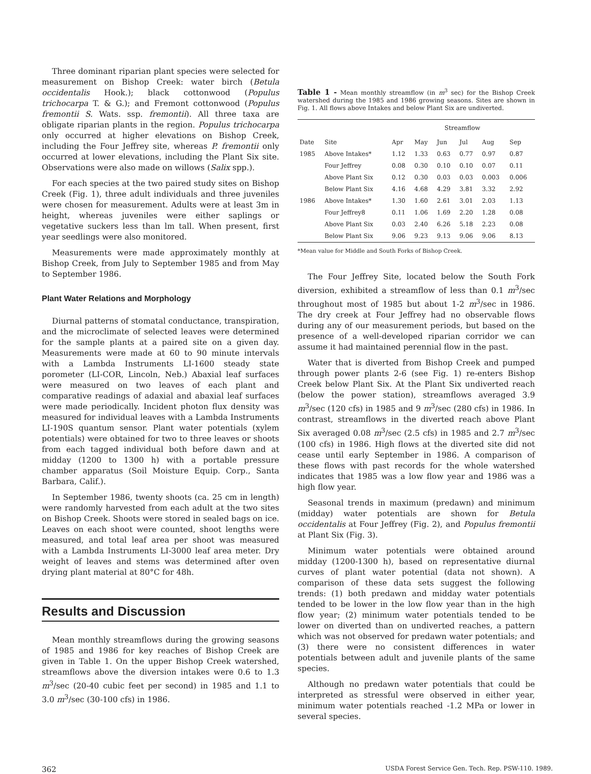Three dominant riparian plant species were selected for measurement on Bishop Creek: water birch (Betula occidentalis Hook.); black cottonwood (Populus trichocarpa T. & G.); and Fremont cottonwood (Populus fremontii S. Wats. ssp. fremontii). All three taxa are obligate riparian plants in the region. Populus trichocarpa only occurred at higher elevations on Bishop Creek, including the Four Jeffrey site, whereas P. fremontii only occurred at lower elevations, including the Plant Six site. Observations were also made on willows (Salix spp.).
For each species at the two paired study sites on Bishop Creek (Fig. 1), three adult individuals and three juveniles were chosen for measurement. Adults were at least 3m in height, whereas juveniles were either saplings or vegetative suckers less than lm tall. When present, first year seedlings were also monitored.
Measurements were made approximately monthly at Bishop Creek, from July to September 1985 and from May to September 1986.
Plant Water Relations and Morphology
Diurnal patterns of stomatal conductance, transpiration, and the microclimate of selected leaves were determined for the sample plants at a paired site on a given day. Measurements were made at 60 to 90 minute intervals with a Lambda Instruments LI-1600 steady state porometer (LI-COR, Lincoln, Neb.) Abaxial leaf surfaces were measured on two leaves of each plant and comparative readings of adaxial and abaxial leaf surfaces were made periodically. Incident photon flux density was measured for individual leaves with a Lambda Instruments LI-190S quantum sensor. Plant water potentials (xylem potentials) were obtained for two to three leaves or shoots from each tagged individual both before dawn and at midday (1200 to 1300 h) with a portable pressure chamber apparatus (Soil Moisture Equip. Corp., Santa Barbara, Calif.).
In September 1986, twenty shoots (ca. 25 cm in length) were randomly harvested from each adult at the two sites on Bishop Creek. Shoots were stored in sealed bags on ice. Leaves on each shoot were counted, shoot lengths were measured, and total leaf area per shoot was measured with a Lambda Instruments LI-3000 leaf area meter. Dry weight of leaves and stems was determined after oven drying plant material at 80°C for 48h.
Results and Discussion
Mean monthly streamflows during the growing seasons of 1985 and 1986 for key reaches of Bishop Creek are given in Table 1. On the upper Bishop Creek watershed, streamflows above the diversion intakes were 0.6 to 1.3 m<sup>3</sup>/sec (20-40 cubic feet per second) in 1985 and 1.1 to 3.0 m<sup>3</sup>/sec (30-100 cfs) in 1986.
Table 1 - Mean monthly streamflow (in m<sup>3</sup> sec) for the Bishop Creek watershed during the 1985 and 1986 growing seasons. Sites are shown in Fig. 1. All flows above Intakes and below Plant Six are undiverted.
| | | Streamflow | | | | | |
| --- | --- | --- | --- | --- | --- | --- | --- |
| Date | Site | Apr | May | Jun | Jul | Aug | Sep |
| 1985 | Above Intakes* | 1.12 | 1.33 | 0.63 | 0.77 | 0.97 | 0.87 |
| | Four Jeffrey | 0.08 | 0.30 | 0.10 | 0.10 | 0.07 | 0.11 |
| | Above Plant Six | 0.12 | 0.30 | 0.03 | 0.03 | 0.003 | 0.006 |
| | Below Plant Six | 4.16 | 4.68 | 4.29 | 3.81 | 3.32 | 2.92 |
| 1986 | Above Intakes* | 1.30 | 1.60 | 2.61 | 3.01 | 2.03 | 1.13 |
| | Four Jeffrey8 | 0.11 | 1.06 | 1.69 | 2.20 | 1.28 | 0.08 |
| | Above Plant Six | 0.03 | 2.40 | 6.26 | 5.18 | 2.23 | 0.08 |
| | Below Plant Six | 9.06 | 9.23 | 9.13 | 9.06 | 9.06 | 8.13 |
*Mean value for Middle and South Forks of Bishop Creek.
The Four Jeffrey Site, located below the South Fork diversion, exhibited a streamflow of less than 0.1 m<sup>3</sup>/sec throughout most of 1985 but about 1-2 m<sup>3</sup>/sec in 1986. The dry creek at Four Jeffrey had no observable flows during any of our measurement periods, but based on the presence of a well-developed riparian corridor we can assume it had maintained perennial flow in the past.
Water that is diverted from Bishop Creek and pumped through power plants 2-6 (see Fig. 1) re-enters Bishop Creek below Plant Six. At the Plant Six undiverted reach (below the power station), streamflows averaged 3.9 m<sup>3</sup>/sec (120 cfs) in 1985 and 9 m<sup>3</sup>/sec (280 cfs) in 1986. In contrast, streamflows in the diverted reach above Plant Six averaged 0.08 m<sup>3</sup>/sec (2.5 cfs) in 1985 and 2.7 m<sup>3</sup>/sec (100 cfs) in 1986. High flows at the diverted site did not cease until early September in 1986. A comparison of these flows with past records for the whole watershed indicates that 1985 was a low flow year and 1986 was a high flow year.
Seasonal trends in maximum (predawn) and minimum (midday) water potentials are shown for Betula occidentalis at Four Jeffrey (Fig. 2), and Populus fremontii at Plant Six (Fig. 3).
Minimum water potentials were obtained around midday (1200-1300 h), based on representative diurnal curves of plant water potential (data not shown). A comparison of these data sets suggest the following trends: (1) both predawn and midday water potentials tended to be lower in the low flow year than in the high flow year; (2) minimum water potentials tended to be lower on diverted than on undiverted reaches, a pattern which was not observed for predawn water potentials; and (3) there were no consistent differences in water potentials between adult and juvenile plants of the same species.
Although no predawn water potentials that could be interpreted as stressful were observed in either year, minimum water potentials reached -1.2 MPa or lower in several species.
362 USDA Forest Service Gen. Tech. Rep. PSW-110. 1989.